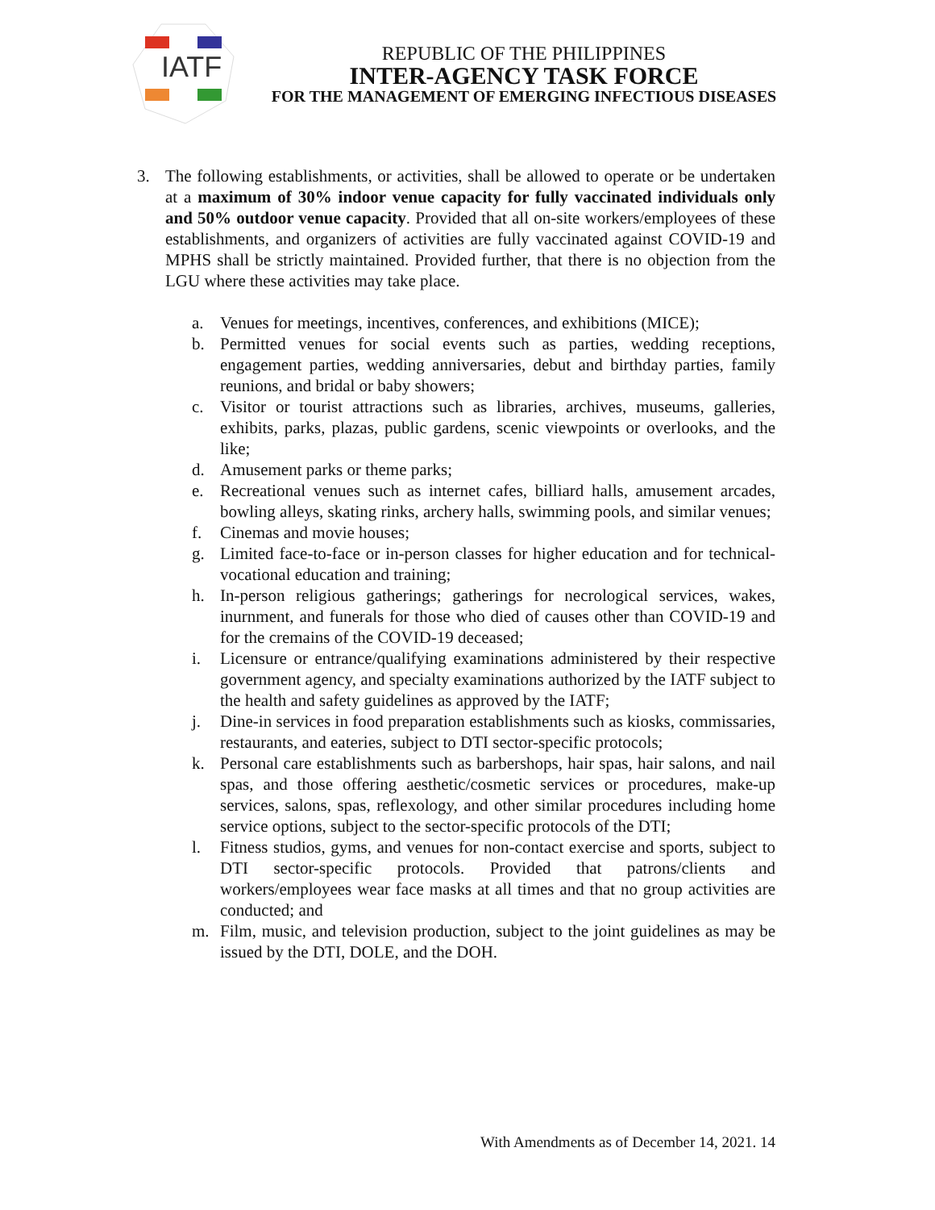IATF
REPUBLIC OF THE PHILIPPINES
INTER-AGENCY TASK FORCE
FOR THE MANAGEMENT OF EMERGING INFECTIOUS DISEASES
3. The following establishments, or activities, shall be allowed to operate or be undertaken at a maximum of 30% indoor venue capacity for fully vaccinated individuals only and 50% outdoor venue capacity. Provided that all on-site workers/employees of these establishments, and organizers of activities are fully vaccinated against COVID-19 and MPHS shall be strictly maintained. Provided further, that there is no objection from the LGU where these activities may take place.
a. Venues for meetings, incentives, conferences, and exhibitions (MICE);
b. Permitted venues for social events such as parties, wedding receptions, engagement parties, wedding anniversaries, debut and birthday parties, family reunions, and bridal or baby showers;
c. Visitor or tourist attractions such as libraries, archives, museums, galleries, exhibits, parks, plazas, public gardens, scenic viewpoints or overlooks, and the like;
d. Amusement parks or theme parks;
e. Recreational venues such as internet cafes, billiard halls, amusement arcades, bowling alleys, skating rinks, archery halls, swimming pools, and similar venues;
f. Cinemas and movie houses;
g. Limited face-to-face or in-person classes for higher education and for technical-vocational education and training;
h. In-person religious gatherings; gatherings for necrological services, wakes, inurnment, and funerals for those who died of causes other than COVID-19 and for the cremains of the COVID-19 deceased;
i. Licensure or entrance/qualifying examinations administered by their respective government agency, and specialty examinations authorized by the IATF subject to the health and safety guidelines as approved by the IATF;
j. Dine-in services in food preparation establishments such as kiosks, commissaries, restaurants, and eateries, subject to DTI sector-specific protocols;
k. Personal care establishments such as barbershops, hair spas, hair salons, and nail spas, and those offering aesthetic/cosmetic services or procedures, make-up services, salons, spas, reflexology, and other similar procedures including home service options, subject to the sector-specific protocols of the DTI;
l. Fitness studios, gyms, and venues for non-contact exercise and sports, subject to DTI sector-specific protocols. Provided that patrons/clients and workers/employees wear face masks at all times and that no group activities are conducted; and
m. Film, music, and television production, subject to the joint guidelines as may be issued by the DTI, DOLE, and the DOH.
With Amendments as of December 14, 2021. 14